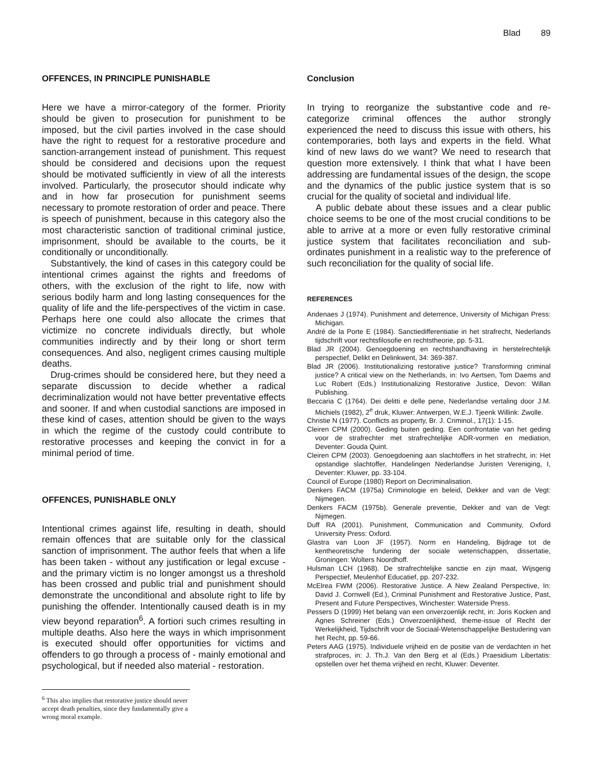Blad 89
OFFENCES, IN PRINCIPLE PUNISHABLE
Here we have a mirror-category of the former. Priority should be given to prosecution for punishment to be imposed, but the civil parties involved in the case should have the right to request for a restorative procedure and sanction-arrangement instead of punishment. This request should be considered and decisions upon the request should be motivated sufficiently in view of all the interests involved. Particularly, the prosecutor should indicate why and in how far prosecution for punishment seems necessary to promote restoration of order and peace. There is speech of punishment, because in this category also the most characteristic sanction of traditional criminal justice, imprisonment, should be available to the courts, be it conditionally or unconditionally.
Substantively, the kind of cases in this category could be intentional crimes against the rights and freedoms of others, with the exclusion of the right to life, now with serious bodily harm and long lasting consequences for the quality of life and the life-perspectives of the victim in case. Perhaps here one could also allocate the crimes that victimize no concrete individuals directly, but whole communities indirectly and by their long or short term consequences. And also, negligent crimes causing multiple deaths.
Drug-crimes should be considered here, but they need a separate discussion to decide whether a radical decriminalization would not have better preventative effects and sooner. If and when custodial sanctions are imposed in these kind of cases, attention should be given to the ways in which the regime of the custody could contribute to restorative processes and keeping the convict in for a minimal period of time.
OFFENCES, PUNISHABLE ONLY
Intentional crimes against life, resulting in death, should remain offences that are suitable only for the classical sanction of imprisonment. The author feels that when a life has been taken - without any justification or legal excuse - and the primary victim is no longer amongst us a threshold has been crossed and public trial and punishment should demonstrate the unconditional and absolute right to life by punishing the offender. Intentionally caused death is in my view beyond reparation<sup>6</sup>. A fortiori such crimes resulting in multiple deaths. Also here the ways in which imprisonment is executed should offer opportunities for victims and offenders to go through a process of - mainly emotional and psychological, but if needed also material - restoration.
<sup>6</sup> This also implies that restorative justice should never accept death penalties, since they fundamentally give a wrong moral example.
Conclusion
In trying to reorganize the substantive code and re-categorize criminal offences the author strongly experienced the need to discuss this issue with others, his contemporaries, both lays and experts in the field. What kind of new laws do we want? We need to research that question more extensively. I think that what I have been addressing are fundamental issues of the design, the scope and the dynamics of the public justice system that is so crucial for the quality of societal and individual life.
A public debate about these issues and a clear public choice seems to be one of the most crucial conditions to be able to arrive at a more or even fully restorative criminal justice system that facilitates reconciliation and sub-ordinates punishment in a realistic way to the preference of such reconciliation for the quality of social life.
REFERENCES
Andenaes J (1974). Punishment and deterrence, University of Michigan Press: Michigan.
André de la Porte E (1984). Sanctiedifferentiatie in het strafrecht, Nederlands tijdschrift voor rechtsfilosofie en rechtstheorie, pp. 5-31.
Blad JR (2004). Genoegdoening en rechtshandhaving in herstelrechtelijk perspectief, Delikt en Delinkwent, 34: 369-387.
Blad JR (2006). Institutionalizing restorative justice? Transforming criminal justice? A critical view on the Netherlands, in: Ivo Aertsen, Tom Daems and Luc Robert (Eds.) Institutionalizing Restorative Justice, Devon: Willan Publishing.
Beccaria C (1764). Dei delitti e delle pene, Nederlandse vertaling door J.M. Michiels (1982), 2<sup>e</sup> druk, Kluwer: Antwerpen, W.E.J. Tjeenk Willink: Zwolle.
Christie N (1977). Conflicts as property, Br. J. Criminol., 17(1): 1-15.
Cleiren CPM (2000). Geding buiten geding. Een confrontatie van het geding voor de strafrechter met strafrechtelijke ADR-vormen en mediation, Deventer: Gouda Quint.
Cleiren CPM (2003). Genoegdoening aan slachtoffers in het strafrecht, in: Het opstandige slachtoffer, Handelingen Nederlandse Juristen Vereniging, I, Deventer: Kluwer, pp. 33-104.
Council of Europe (1980) Report on Decriminalisation.
Denkers FACM (1975a) Criminologie en beleid, Dekker and van de Vegt: Nijmegen.
Denkers FACM (1975b). Generale preventie, Dekker and van de Vegt: Nijmegen.
Duff RA (2001). Punishment, Communication and Community, Oxford University Press: Oxford.
Glastra van Loon JF (1957). Norm en Handeling, Bijdrage tot de kentheoretische fundering der sociale wetenschappen, dissertatie, Groningen: Wolters Noordhoff.
Hulsman LCH (1968). De strafrechtelijke sanctie en zijn maat, Wijsgerig Perspectief, Meulenhof Educatief, pp. 207-232.
McElrea FWM (2006). Restorative Justice. A New Zealand Perspective, In: David J. Cornwell (Ed.), Criminal Punishment and Restorative Justice, Past, Present and Future Perspectives, Winchester: Waterside Press.
Pessers D (1999) Het belang van een onverzoenlijk recht, in: Joris Kocken and Agnes Schreiner (Eds.) Onverzoenlijkheid, theme-issue of Recht der Werkelijkheid, Tijdschrift voor de Sociaal-Wetenschappelijke Bestudering van het Recht, pp. 59-66.
Peters AAG (1975). Individuele vrijheid en de positie van de verdachten in het strafproces, in: J. Th.J. Van den Berg et al (Eds.) Praesidium Libertatis: opstellen over het thema vrijheid en recht, Kluwer: Deventer.